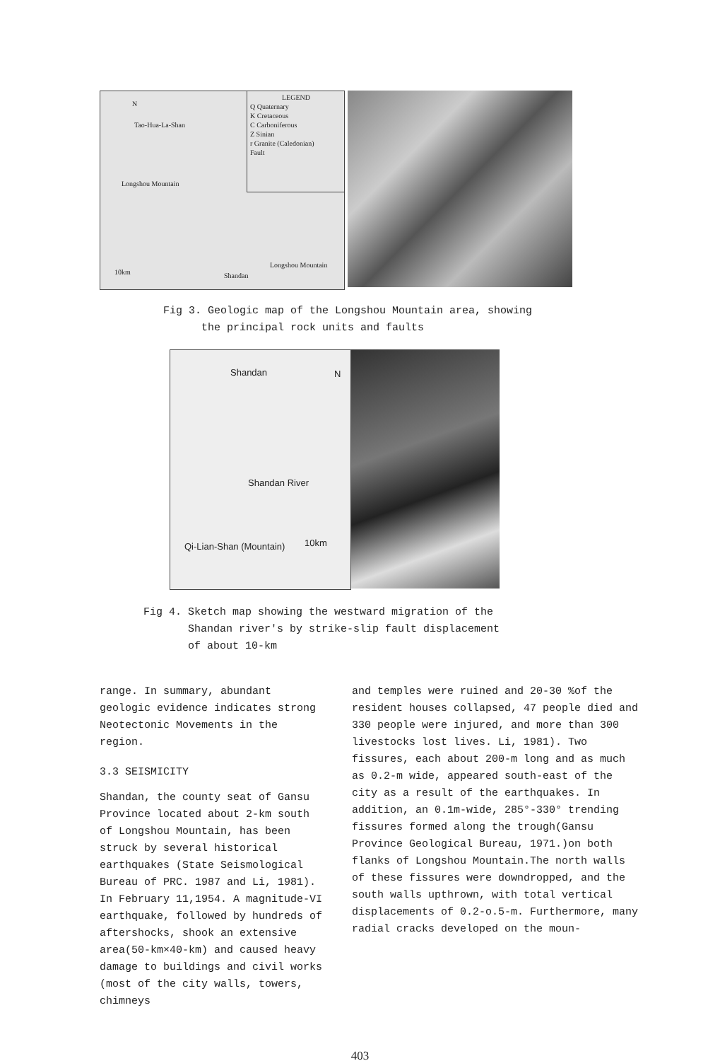LEGEND
Q Quaternary
K Cretaceous
C Carboniferous
Z Sinian
r Granite (Caledonian)
Fault
Tao-Hua-La-Shan
Longshou Mountain
Longshou Mountain
10km Shandan
N
Fig 3. Geologic map of the Longshou Mountain area, showing
the principal rock units and faults
Shandan N
Shandan River
10km
Qi-Lian-Shan (Mountain)
Fig 4. Sketch map showing the westward migration of the
Shandan river's by strike-slip fault displacement
of about 10-km
range. In summary, abundant geologic evidence indicates strong Neotectonic Movements in the region.
3.3 SEISMICITY
Shandan, the county seat of Gansu Province located about 2-km south of Longshou Mountain, has been struck by several historical earthquakes (State Seismological Bureau of PRC. 1987 and Li, 1981). In February 11,1954. A magnitude-VI earthquake, followed by hundreds of aftershocks, shook an extensive area(50-km×40-km) and caused heavy damage to buildings and civil works (most of the city walls, towers, chimneys
and temples were ruined and 20-30 %of the resident houses collapsed, 47 people died and 330 people were injured, and more than 300 livestocks lost lives. Li, 1981). Two fissures, each about 200-m long and as much as 0.2-m wide, appeared south-east of the city as a result of the earthquakes. In addition, an 0.1m-wide, 285°-330° trending fissures formed along the trough(Gansu Province Geological Bureau, 1971.)on both flanks of Longshou Mountain.The north walls of these fissures were downdropped, and the south walls upthrown, with total vertical displacements of 0.2-o.5-m. Furthermore, many radial cracks developed on the moun-
403